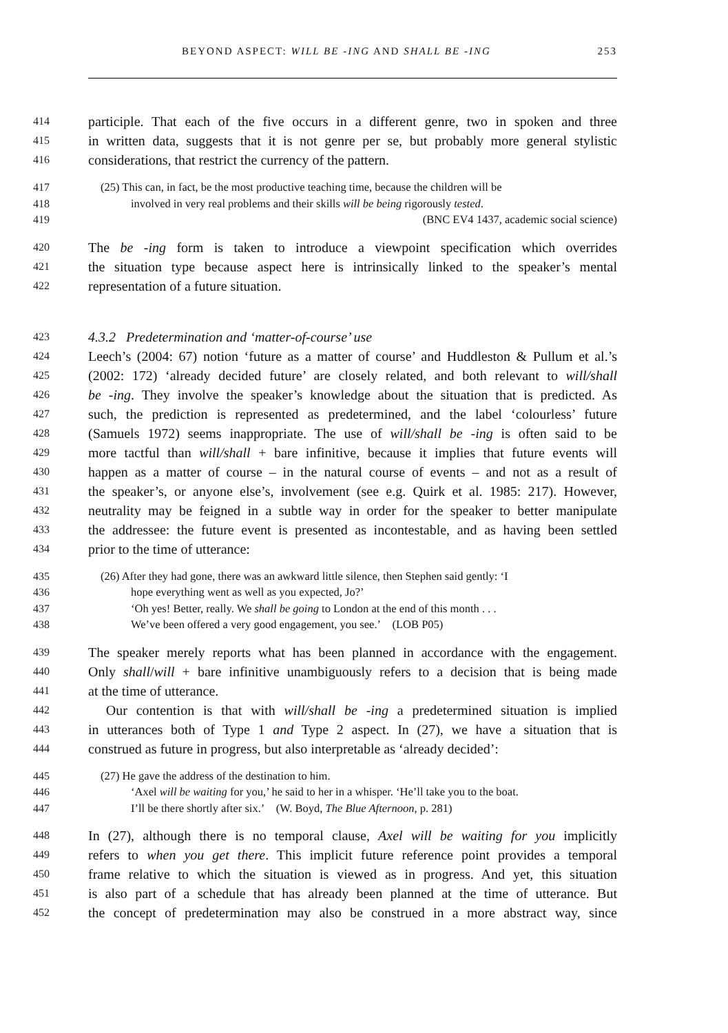BEYOND ASPECT: WILL BE -ING AND SHALL BE -ING 253
414 participle. That each of the five occurs in a different genre, two in spoken and three
415 in written data, suggests that it is not genre per se, but probably more general stylistic
416 considerations, that restrict the currency of the pattern.
417 (25) This can, in fact, be the most productive teaching time, because the children will be
418 involved in very real problems and their skills will be being rigorously tested.
419 (BNC EV4 1437, academic social science)
420 The be -ing form is taken to introduce a viewpoint specification which overrides
421 the situation type because aspect here is intrinsically linked to the speaker’s mental
422 representation of a future situation.
423 4.3.2 Predetermination and ‘matter-of-course’ use
424 Leech’s (2004: 67) notion ‘future as a matter of course’ and Huddleston & Pullum et al.’s
425 (2002: 172) ‘already decided future’ are closely related, and both relevant to will/shall
426 be -ing. They involve the speaker’s knowledge about the situation that is predicted. As
427 such, the prediction is represented as predetermined, and the label ‘colourless’ future
428 (Samuels 1972) seems inappropriate. The use of will/shall be -ing is often said to be
429 more tactful than will/shall + bare infinitive, because it implies that future events will
430 happen as a matter of course – in the natural course of events – and not as a result of
431 the speaker’s, or anyone else’s, involvement (see e.g. Quirk et al. 1985: 217). However,
432 neutrality may be feigned in a subtle way in order for the speaker to better manipulate
433 the addressee: the future event is presented as incontestable, and as having been settled
434 prior to the time of utterance:
435 (26) After they had gone, there was an awkward little silence, then Stephen said gently: ‘I
436 hope everything went as well as you expected, Jo?’
437 ‘Oh yes! Better, really. We shall be going to London at the end of this month . . .
438 We’ve been offered a very good engagement, you see.’ (LOB P05)
439 The speaker merely reports what has been planned in accordance with the engagement.
440 Only shall/will + bare infinitive unambiguously refers to a decision that is being made
441 at the time of utterance.
442 Our contention is that with will/shall be -ing a predetermined situation is implied
443 in utterances both of Type 1 and Type 2 aspect. In (27), we have a situation that is
444 construed as future in progress, but also interpretable as ‘already decided’:
445 (27) He gave the address of the destination to him.
446 ‘Axel will be waiting for you,’ he said to her in a whisper. ‘He’ll take you to the boat.
447 I’ll be there shortly after six.’ (W. Boyd, The Blue Afternoon, p. 281)
448 In (27), although there is no temporal clause, Axel will be waiting for you implicitly
449 refers to when you get there. This implicit future reference point provides a temporal
450 frame relative to which the situation is viewed as in progress. And yet, this situation
451 is also part of a schedule that has already been planned at the time of utterance. But
452 the concept of predetermination may also be construed in a more abstract way, since